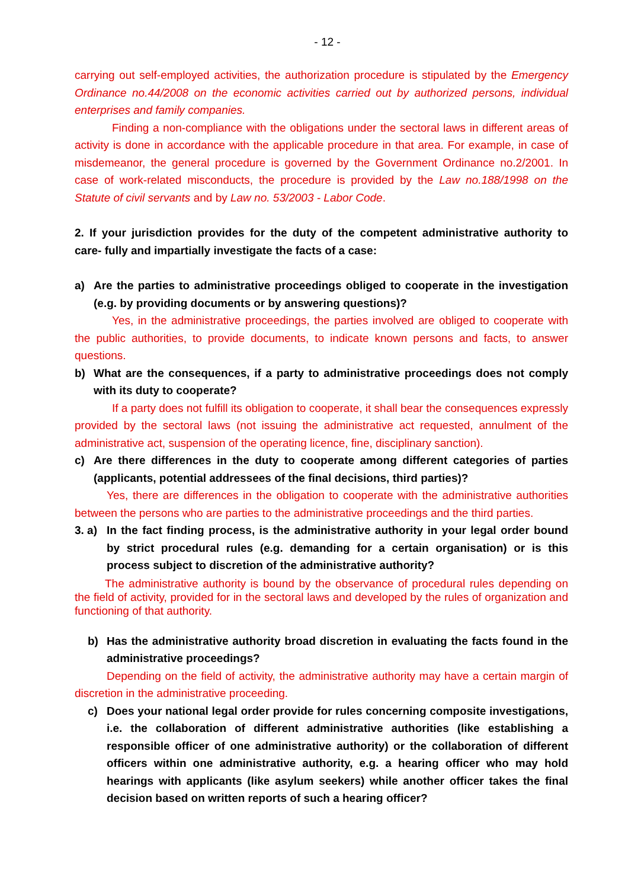- 12 -
carrying out self-employed activities, the authorization procedure is stipulated by the Emergency Ordinance no.44/2008 on the economic activities carried out by authorized persons, individual enterprises and family companies.
Finding a non-compliance with the obligations under the sectoral laws in different areas of activity is done in accordance with the applicable procedure in that area. For example, in case of misdemeanor, the general procedure is governed by the Government Ordinance no.2/2001. In case of work-related misconducts, the procedure is provided by the Law no.188/1998 on the Statute of civil servants and by Law no. 53/2003 - Labor Code.
2. If your jurisdiction provides for the duty of the competent administrative authority to care- fully and impartially investigate the facts of a case:
a) Are the parties to administrative proceedings obliged to cooperate in the investigation (e.g. by providing documents or by answering questions)?
Yes, in the administrative proceedings, the parties involved are obliged to cooperate with the public authorities, to provide documents, to indicate known persons and facts, to answer questions.
b) What are the consequences, if a party to administrative proceedings does not comply with its duty to cooperate?
If a party does not fulfill its obligation to cooperate, it shall bear the consequences expressly provided by the sectoral laws (not issuing the administrative act requested, annulment of the administrative act, suspension of the operating licence, fine, disciplinary sanction).
c) Are there differences in the duty to cooperate among different categories of parties (applicants, potential addressees of the final decisions, third parties)?
Yes, there are differences in the obligation to cooperate with the administrative authorities between the persons who are parties to the administrative proceedings and the third parties.
3. a) In the fact finding process, is the administrative authority in your legal order bound by strict procedural rules (e.g. demanding for a certain organisation) or is this process subject to discretion of the administrative authority?
The administrative authority is bound by the observance of procedural rules depending on the field of activity, provided for in the sectoral laws and developed by the rules of organization and functioning of that authority.
b) Has the administrative authority broad discretion in evaluating the facts found in the administrative proceedings?
Depending on the field of activity, the administrative authority may have a certain margin of discretion in the administrative proceeding.
c) Does your national legal order provide for rules concerning composite investigations, i.e. the collaboration of different administrative authorities (like establishing a responsible officer of one administrative authority) or the collaboration of different officers within one administrative authority, e.g. a hearing officer who may hold hearings with applicants (like asylum seekers) while another officer takes the final decision based on written reports of such a hearing officer?